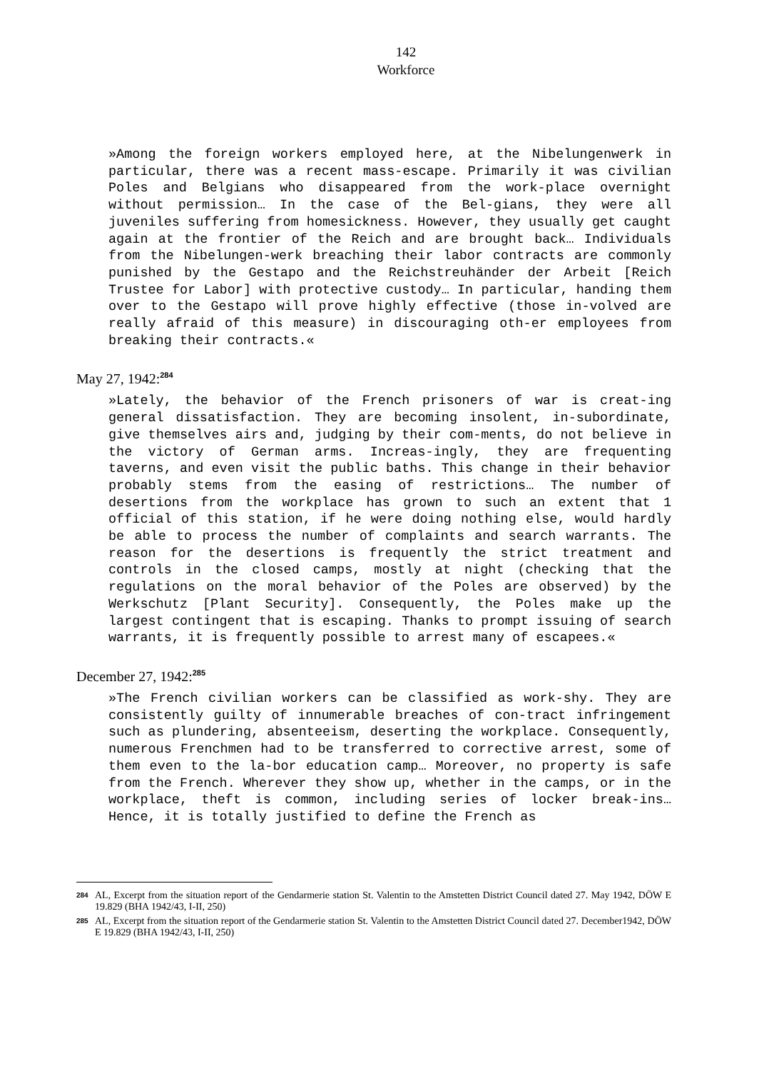142
Workforce
»Among the foreign workers employed here, at the Nibelungenwerk in particular, there was a recent mass-escape. Primarily it was civilian Poles and Belgians who disappeared from the work-place overnight without permission… In the case of the Bel-gians, they were all juveniles suffering from homesickness. However, they usually get caught again at the frontier of the Reich and are brought back… Individuals from the Nibelungen-werk breaching their labor contracts are commonly punished by the Gestapo and the Reichstreuhänder der Arbeit [Reich Trustee for Labor] with protective custody… In particular, handing them over to the Gestapo will prove highly effective (those in-volved are really afraid of this measure) in discouraging oth-er employees from breaking their contracts.«
May 27, 1942:<sup>284</sup>
»Lately, the behavior of the French prisoners of war is creat-ing general dissatisfaction. They are becoming insolent, in-subordinate, give themselves airs and, judging by their com-ments, do not believe in the victory of German arms. Increas-ingly, they are frequenting taverns, and even visit the public baths. This change in their behavior probably stems from the easing of restrictions… The number of desertions from the workplace has grown to such an extent that 1 official of this station, if he were doing nothing else, would hardly be able to process the number of complaints and search warrants. The reason for the desertions is frequently the strict treatment and controls in the closed camps, mostly at night (checking that the regulations on the moral behavior of the Poles are observed) by the Werkschutz [Plant Security]. Consequently, the Poles make up the largest contingent that is escaping. Thanks to prompt issuing of search warrants, it is frequently possible to arrest many of escapees.«
December 27, 1942:<sup>285</sup>
»The French civilian workers can be classified as work-shy. They are consistently guilty of innumerable breaches of con-tract infringement such as plundering, absenteeism, deserting the workplace. Consequently, numerous Frenchmen had to be transferred to corrective arrest, some of them even to the la-bor education camp… Moreover, no property is safe from the French. Wherever they show up, whether in the camps, or in the workplace, theft is common, including series of locker break-ins… Hence, it is totally justified to define the French as
284 AL, Excerpt from the situation report of the Gendarmerie station St. Valentin to the Amstetten District Council dated 27. May 1942, DÖW E 19.829 (BHA 1942/43, I-II, 250)
285 AL, Excerpt from the situation report of the Gendarmerie station St. Valentin to the Amstetten District Council dated 27. December1942, DÖW E 19.829 (BHA 1942/43, I-II, 250)